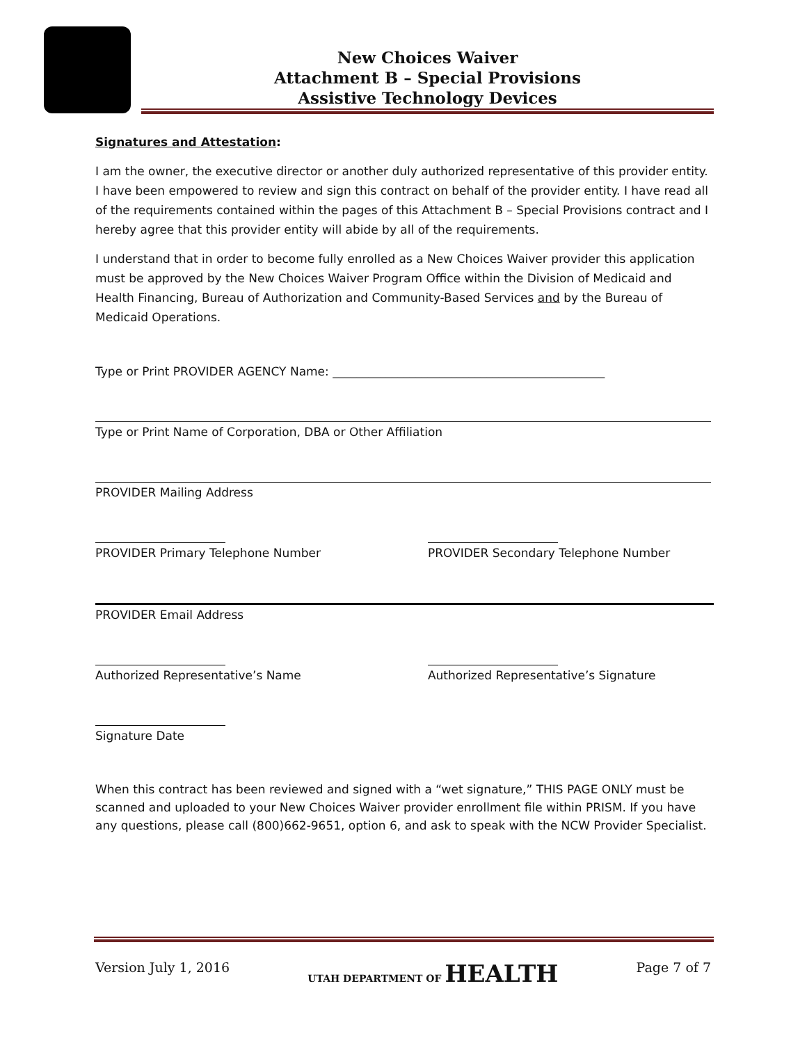New Choices Waiver
Attachment B – Special Provisions
Assistive Technology Devices
Signatures and Attestation:
I am the owner, the executive director or another duly authorized representative of this provider entity. I have been empowered to review and sign this contract on behalf of the provider entity. I have read all of the requirements contained within the pages of this Attachment B – Special Provisions contract and I hereby agree that this provider entity will abide by all of the requirements.
I understand that in order to become fully enrolled as a New Choices Waiver provider this application must be approved by the New Choices Waiver Program Office within the Division of Medicaid and Health Financing, Bureau of Authorization and Community-Based Services and by the Bureau of Medicaid Operations.
Type or Print PROVIDER AGENCY Name: ______________________________________________
Type or Print Name of Corporation, DBA or Other Affiliation
PROVIDER Mailing Address
PROVIDER Primary Telephone Number
PROVIDER Secondary Telephone Number
PROVIDER Email Address
Authorized Representative’s Name
Authorized Representative’s Signature
Signature Date
When this contract has been reviewed and signed with a “wet signature,” THIS PAGE ONLY must be scanned and uploaded to your New Choices Waiver provider enrollment file within PRISM. If you have any questions, please call (800)662-9651, option 6, and ask to speak with the NCW Provider Specialist.
Version July 1, 2016 UTAH DEPARTMENT OF HEALTH Page 7 of 7